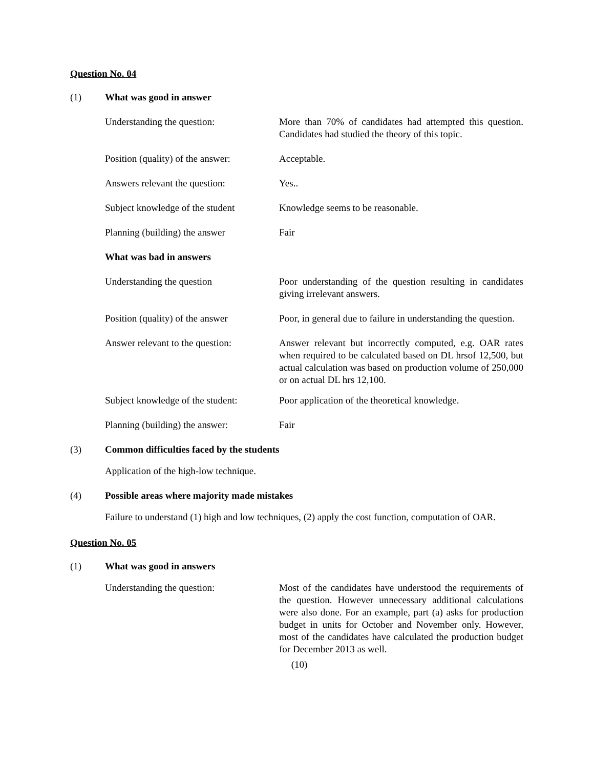Question No. 04
(1) What was good in answer
Understanding the question: More than 70% of candidates had attempted this question. Candidates had studied the theory of this topic.
Position (quality) of the answer:
Acceptable.
Answers relevant the question:
Yes..
Subject knowledge of the student
Knowledge seems to be reasonable.
Planning (building) the answer
Fair
What was bad in answers
Understanding the question Poor understanding of the question resulting in candidates giving irrelevant answers.
Position (quality) of the answer
Poor, in general due to failure in understanding the question.
Answer relevant to the question:
Answer relevant but incorrectly computed, e.g. OAR rates when required to be calculated based on DL hrsof 12,500, but actual calculation was based on production volume of 250,000 or on actual DL hrs 12,100.
Subject knowledge of the student:
Poor application of the theoretical knowledge.
Planning (building) the answer:
Fair
(3) Common difficulties faced by the students
Application of the high-low technique.
(4) Possible areas where majority made mistakes
Failure to understand (1) high and low techniques, (2) apply the cost function, computation of OAR.
Question No. 05
(1) What was good in answers
Understanding the question: Most of the candidates have understood the requirements of the question. However unnecessary additional calculations were also done. For an example, part (a) asks for production budget in units for October and November only. However, most of the candidates have calculated the production budget for December 2013 as well.
(10)